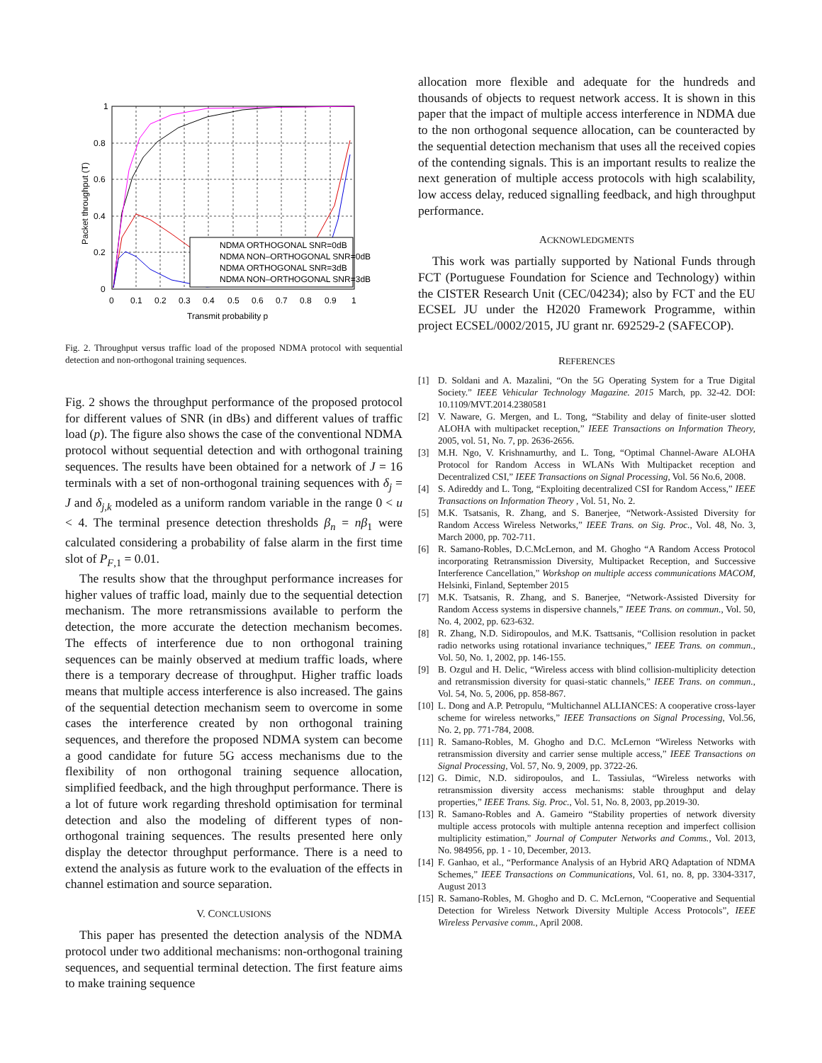NDMA ORTHOGONAL SNR=0dB
NDMA NON–ORTHOGONAL SNR=0dB
NDMA ORTHOGONAL SNR=3dB
NDMA NON–ORTHOGONAL SNR=3dB
1
0.8
0.6
0.4
0.2
0
0
0.1
0.2
0.3
0.4
0.5
0.6
0.7
0.8
0.9
1
Transmit probability p
Packet throughput (T)
Fig. 2. Throughput versus traffic load of the proposed NDMA protocol with sequential detection and non-orthogonal training sequences.
Fig. 2 shows the throughput performance of the proposed protocol for different values of SNR (in dBs) and different values of traffic load (p). The figure also shows the case of the conventional NDMA protocol without sequential detection and with orthogonal training sequences. The results have been obtained for a network of J = 16 terminals with a set of non-orthogonal training sequences with δ<sub>j</sub> = J and δ<sub>j,k</sub> modeled as a uniform random variable in the range 0 < u < 4. The terminal presence detection thresholds β<sub>n</sub> = nβ<sub>1</sub> were calculated considering a probability of false alarm in the first time slot of P<sub>F,1</sub> = 0.01.
The results show that the throughput performance increases for higher values of traffic load, mainly due to the sequential detection mechanism. The more retransmissions available to perform the detection, the more accurate the detection mechanism becomes. The effects of interference due to non orthogonal training sequences can be mainly observed at medium traffic loads, where there is a temporary decrease of throughput. Higher traffic loads means that multiple access interference is also increased. The gains of the sequential detection mechanism seem to overcome in some cases the interference created by non orthogonal training sequences, and therefore the proposed NDMA system can become a good candidate for future 5G access mechanisms due to the flexibility of non orthogonal training sequence allocation, simplified feedback, and the high throughput performance. There is a lot of future work regarding threshold optimisation for terminal detection and also the modeling of different types of non-orthogonal training sequences. The results presented here only display the detector throughput performance. There is a need to extend the analysis as future work to the evaluation of the effects in channel estimation and source separation.
V. CONCLUSIONS
This paper has presented the detection analysis of the NDMA protocol under two additional mechanisms: non-orthogonal training sequences, and sequential terminal detection. The first feature aims to make training sequence
allocation more flexible and adequate for the hundreds and thousands of objects to request network access. It is shown in this paper that the impact of multiple access interference in NDMA due to the non orthogonal sequence allocation, can be counteracted by the sequential detection mechanism that uses all the received copies of the contending signals. This is an important results to realize the next generation of multiple access protocols with high scalability, low access delay, reduced signalling feedback, and high throughput performance.
ACKNOWLEDGMENTS
This work was partially supported by National Funds through FCT (Portuguese Foundation for Science and Technology) within the CISTER Research Unit (CEC/04234); also by FCT and the EU ECSEL JU under the H2020 Framework Programme, within project ECSEL/0002/2015, JU grant nr. 692529-2 (SAFECOP).
REFERENCES
[1] D. Soldani and A. Mazalini, “On the 5G Operating System for a True Digital Society.” IEEE Vehicular Technology Magazine. 2015 March, pp. 32-42. DOI: 10.1109/MVT.2014.2380581
[2] V. Naware, G. Mergen, and L. Tong, “Stability and delay of finite-user slotted ALOHA with multipacket reception,” IEEE Transactions on Information Theory, 2005, vol. 51, No. 7, pp. 2636-2656.
[3] M.H. Ngo, V. Krishnamurthy, and L. Tong, “Optimal Channel-Aware ALOHA Protocol for Random Access in WLANs With Multipacket reception and Decentralized CSI,” IEEE Transactions on Signal Processing, Vol. 56 No.6, 2008.
[4] S. Adireddy and L. Tong, “Exploiting decentralized CSI for Random Access,” IEEE Transactions on Information Theory , Vol. 51, No. 2.
[5] M.K. Tsatsanis, R. Zhang, and S. Banerjee, “Network-Assisted Diversity for Random Access Wireless Networks,” IEEE Trans. on Sig. Proc., Vol. 48, No. 3, March 2000, pp. 702-711.
[6] R. Samano-Robles, D.C.McLernon, and M. Ghogho “A Random Access Protocol incorporating Retransmission Diversity, Multipacket Reception, and Successive Interference Cancellation,” Workshop on multiple access communications MACOM, Helsinki, Finland, September 2015
[7] M.K. Tsatsanis, R. Zhang, and S. Banerjee, “Network-Assisted Diversity for Random Access systems in dispersive channels,” IEEE Trans. on commun., Vol. 50, No. 4, 2002, pp. 623-632.
[8] R. Zhang, N.D. Sidiropoulos, and M.K. Tsattsanis, “Collision resolution in packet radio networks using rotational invariance techniques,” IEEE Trans. on commun., Vol. 50, No. 1, 2002, pp. 146-155.
[9] B. Ozgul and H. Delic, “Wireless access with blind collision-multiplicity detection and retransmission diversity for quasi-static channels,” IEEE Trans. on commun., Vol. 54, No. 5, 2006, pp. 858-867.
[10] L. Dong and A.P. Petropulu, “Multichannel ALLIANCES: A cooperative cross-layer scheme for wireless networks,” IEEE Transactions on Signal Processing, Vol.56, No. 2, pp. 771-784, 2008.
[11] R. Samano-Robles, M. Ghogho and D.C. McLernon “Wireless Networks with retransmission diversity and carrier sense multiple access,” IEEE Transactions on Signal Processing, Vol. 57, No. 9, 2009, pp. 3722-26.
[12] G. Dimic, N.D. sidiropoulos, and L. Tassiulas, “Wireless networks with retransmission diversity access mechanisms: stable throughput and delay properties,” IEEE Trans. Sig. Proc., Vol. 51, No. 8, 2003, pp.2019-30.
[13] R. Samano-Robles and A. Gameiro “Stability properties of network diversity multiple access protocols with multiple antenna reception and imperfect collision multiplicity estimation,” Journal of Computer Networks and Comms., Vol. 2013, No. 984956, pp. 1 - 10, December, 2013.
[14] F. Ganhao, et al., “Performance Analysis of an Hybrid ARQ Adaptation of NDMA Schemes,” IEEE Transactions on Communications, Vol. 61, no. 8, pp. 3304-3317, August 2013
[15] R. Samano-Robles, M. Ghogho and D. C. McLernon, “Cooperative and Sequential Detection for Wireless Network Diversity Multiple Access Protocols”, IEEE Wireless Pervasive comm., April 2008.